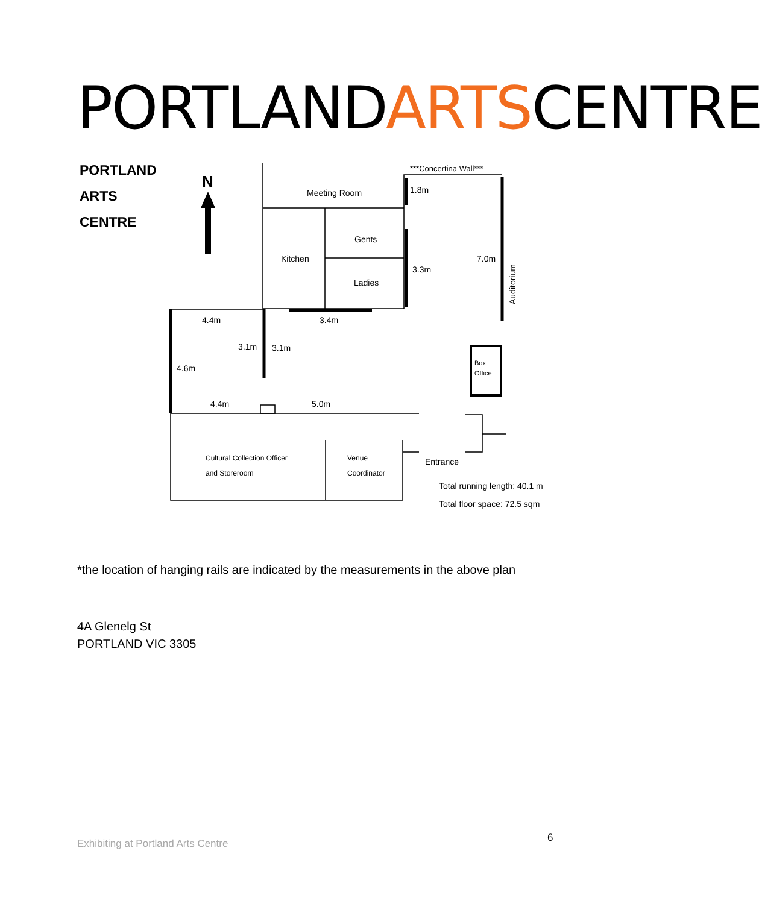PORTLANDARTSCENTRE
PORTLAND
ARTS
CENTRE
N
***Concertina Wall***
Meeting Room
1.8m
Gents
Kitchen
Ladies
3.3m
7.0m
Auditorium
4.4m
3.4m
3.1m
3.1m
4.6m
Box
Office
4.4m
5.0m
Cultural Collection Officer
and Storeroom
Venue
Coordinator
Entrance
Total running length: 40.1 m
Total floor space: 72.5 sqm
*the location of hanging rails are indicated by the measurements in the above plan
4A Glenelg St
PORTLAND VIC 3305
Exhibiting at Portland Arts Centre
6